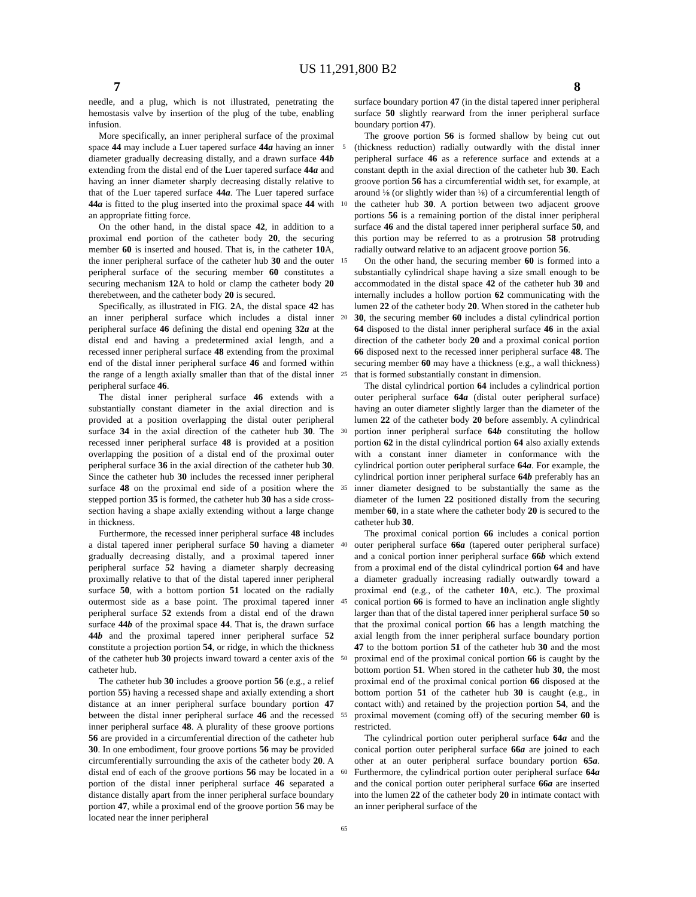US 11,291,800 B2
7 8
needle, and a plug, which is not illustrated, penetrating the hemostasis valve by insertion of the plug of the tube, enabling infusion.
More specifically, an inner peripheral surface of the proximal space 44 may include a Luer tapered surface 44a having an inner diameter gradually decreasing distally, and a drawn surface 44b extending from the distal end of the Luer tapered surface 44a and having an inner diameter sharply decreasing distally relative to that of the Luer tapered surface 44a. The Luer tapered surface 44a is fitted to the plug inserted into the proximal space 44 with an appropriate fitting force.
On the other hand, in the distal space 42, in addition to a proximal end portion of the catheter body 20, the securing member 60 is inserted and housed. That is, in the catheter 10 A, the inner peripheral surface of the catheter hub 30 and the outer peripheral surface of the securing member 60 constitutes a securing mechanism 12 A to hold or clamp the catheter body 20 therebetween, and the catheter body 20 is secured.
Specifically, as illustrated in FIG. 2 A, the distal space 42 has an inner peripheral surface which includes a distal inner peripheral surface 46 defining the distal end opening 32a at the distal end and having a predetermined axial length, and a recessed inner peripheral surface 48 extending from the proximal end of the distal inner peripheral surface 46 and formed within the range of a length axially smaller than that of the distal inner peripheral surface 46.
The distal inner peripheral surface 46 extends with a substantially constant diameter in the axial direction and is provided at a position overlapping the distal outer peripheral surface 34 in the axial direction of the catheter hub 30. The recessed inner peripheral surface 48 is provided at a position overlapping the position of a distal end of the proximal outer peripheral surface 36 in the axial direction of the catheter hub 30. Since the catheter hub 30 includes the recessed inner peripheral surface 48 on the proximal end side of a position where the stepped portion 35 is formed, the catheter hub 30 has a side cross-section having a shape axially extending without a large change in thickness.
Furthermore, the recessed inner peripheral surface 48 includes a distal tapered inner peripheral surface 50 having a diameter gradually decreasing distally, and a proximal tapered inner peripheral surface 52 having a diameter sharply decreasing proximally relative to that of the distal tapered inner peripheral surface 50, with a bottom portion 51 located on the radially outermost side as a base point. The proximal tapered inner peripheral surface 52 extends from a distal end of the drawn surface 44b of the proximal space 44. That is, the drawn surface 44b and the proximal tapered inner peripheral surface 52 constitute a projection portion 54, or ridge, in which the thickness of the catheter hub 30 projects inward toward a center axis of the catheter hub.
The catheter hub 30 includes a groove portion 56 (e.g., a relief portion 55) having a recessed shape and axially extending a short distance at an inner peripheral surface boundary portion 47 between the distal inner peripheral surface 46 and the recessed inner peripheral surface 48. A plurality of these groove portions 56 are provided in a circumferential direction of the catheter hub 30. In one embodiment, four groove portions 56 may be provided circumferentially surrounding the axis of the catheter body 20. A distal end of each of the groove portions 56 may be located in a portion of the distal inner peripheral surface 46 separated a distance distally apart from the inner peripheral surface boundary portion 47, while a proximal end of the groove portion 56 may be located near the inner peripheral
5
10
15
20
25
30
35
40
45
50
55
60
65
surface boundary portion 47 (in the distal tapered inner peripheral surface 50 slightly rearward from the inner peripheral surface boundary portion 47).
The groove portion 56 is formed shallow by being cut out (thickness reduction) radially outwardly with the distal inner peripheral surface 46 as a reference surface and extends at a constant depth in the axial direction of the catheter hub 30. Each groove portion 56 has a circumferential width set, for example, at around ⅛ (or slightly wider than ⅛) of a circumferential length of the catheter hub 30. A portion between two adjacent groove portions 56 is a remaining portion of the distal inner peripheral surface 46 and the distal tapered inner peripheral surface 50, and this portion may be referred to as a protrusion 58 protruding radially outward relative to an adjacent groove portion 56.
On the other hand, the securing member 60 is formed into a substantially cylindrical shape having a size small enough to be accommodated in the distal space 42 of the catheter hub 30 and internally includes a hollow portion 62 communicating with the lumen 22 of the catheter body 20. When stored in the catheter hub 30, the securing member 60 includes a distal cylindrical portion 64 disposed to the distal inner peripheral surface 46 in the axial direction of the catheter body 20 and a proximal conical portion 66 disposed next to the recessed inner peripheral surface 48. The securing member 60 may have a thickness (e.g., a wall thickness) that is formed substantially constant in dimension.
The distal cylindrical portion 64 includes a cylindrical portion outer peripheral surface 64a (distal outer peripheral surface) having an outer diameter slightly larger than the diameter of the lumen 22 of the catheter body 20 before assembly. A cylindrical portion inner peripheral surface 64b constituting the hollow portion 62 in the distal cylindrical portion 64 also axially extends with a constant inner diameter in conformance with the cylindrical portion outer peripheral surface 64a. For example, the cylindrical portion inner peripheral surface 64b preferably has an inner diameter designed to be substantially the same as the diameter of the lumen 22 positioned distally from the securing member 60, in a state where the catheter body 20 is secured to the catheter hub 30.
The proximal conical portion 66 includes a conical portion outer peripheral surface 66a (tapered outer peripheral surface) and a conical portion inner peripheral surface 66b which extend from a proximal end of the distal cylindrical portion 64 and have a diameter gradually increasing radially outwardly toward a proximal end (e.g., of the catheter 10 A, etc.). The proximal conical portion 66 is formed to have an inclination angle slightly larger than that of the distal tapered inner peripheral surface 50 so that the proximal conical portion 66 has a length matching the axial length from the inner peripheral surface boundary portion 47 to the bottom portion 51 of the catheter hub 30 and the most proximal end of the proximal conical portion 66 is caught by the bottom portion 51. When stored in the catheter hub 30, the most proximal end of the proximal conical portion 66 disposed at the bottom portion 51 of the catheter hub 30 is caught (e.g., in contact with) and retained by the projection portion 54, and the proximal movement (coming off) of the securing member 60 is restricted.
The cylindrical portion outer peripheral surface 64a and the conical portion outer peripheral surface 66a are joined to each other at an outer peripheral surface boundary portion 65a. Furthermore, the cylindrical portion outer peripheral surface 64a and the conical portion outer peripheral surface 66a are inserted into the lumen 22 of the catheter body 20 in intimate contact with an inner peripheral surface of the